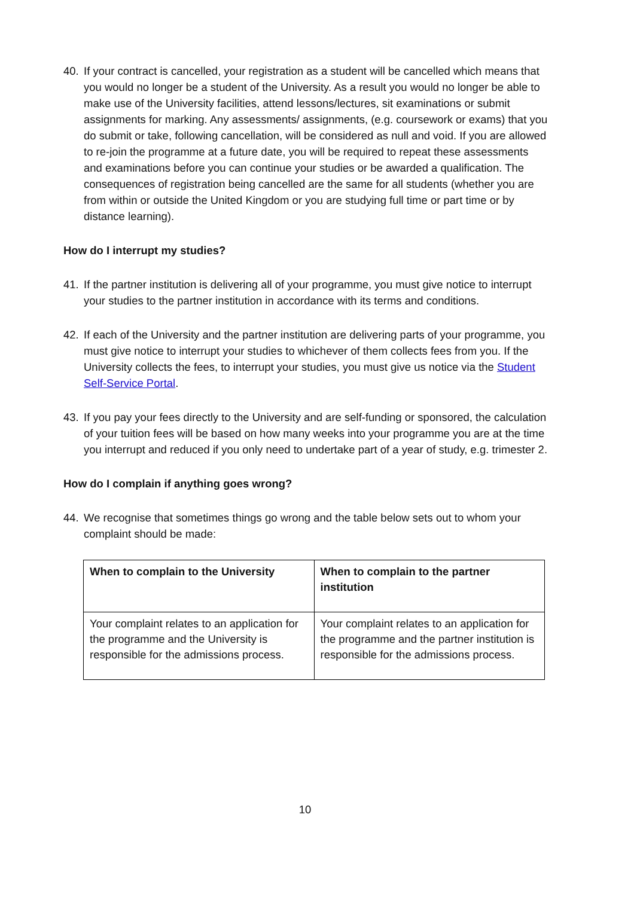40. If your contract is cancelled, your registration as a student will be cancelled which means that you would no longer be a student of the University. As a result you would no longer be able to make use of the University facilities, attend lessons/lectures, sit examinations or submit assignments for marking. Any assessments/ assignments, (e.g. coursework or exams) that you do submit or take, following cancellation, will be considered as null and void. If you are allowed to re-join the programme at a future date, you will be required to repeat these assessments and examinations before you can continue your studies or be awarded a qualification. The consequences of registration being cancelled are the same for all students (whether you are from within or outside the United Kingdom or you are studying full time or part time or by distance learning).
How do I interrupt my studies?
41. If the partner institution is delivering all of your programme, you must give notice to interrupt your studies to the partner institution in accordance with its terms and conditions.
42. If each of the University and the partner institution are delivering parts of your programme, you must give notice to interrupt your studies to whichever of them collects fees from you. If the University collects the fees, to interrupt your studies, you must give us notice via the Student Self-Service Portal.
43. If you pay your fees directly to the University and are self-funding or sponsored, the calculation of your tuition fees will be based on how many weeks into your programme you are at the time you interrupt and reduced if you only need to undertake part of a year of study, e.g. trimester 2.
How do I complain if anything goes wrong?
44. We recognise that sometimes things go wrong and the table below sets out to whom your complaint should be made:
| When to complain to the University | When to complain to the partner institution |
| --- | --- |
| Your complaint relates to an application for the programme and the University is responsible for the admissions process. | Your complaint relates to an application for the programme and the partner institution is responsible for the admissions process. |
10